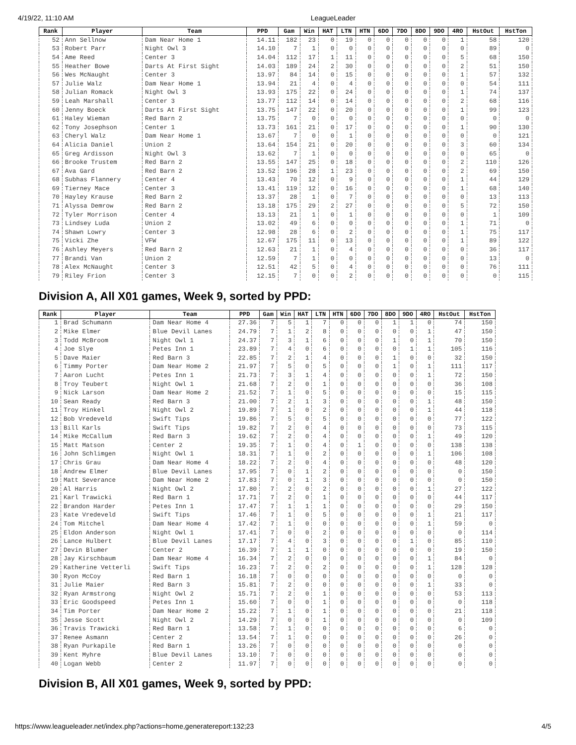4/19/22, 11:10 AM LeagueLeader
| Rank | Player | Team | PPD | Gam | Win | HAT | LTN | HTN | 6DO | 7DO | 8DO | 9DO | 4RO | HstOut | HstTon |
| --- | --- | --- | --- | --- | --- | --- | --- | --- | --- | --- | --- | --- | --- | --- | --- |
| 52 | Ann Sellnow | Dam Near Home 1 | 14.11 | 182 | 23 | 0 | 19 | 0 | 0 | 0 | 0 | 0 | 1 | 58 | 120 |
| 53 | Robert Parr | Night Owl 3 | 14.10 | 7 | 1 | 0 | 0 | 0 | 0 | 0 | 0 | 0 | 0 | 89 | 0 |
| 54 | Ame Reed | Center 3 | 14.04 | 112 | 17 | 1 | 11 | 0 | 0 | 0 | 0 | 0 | 5 | 68 | 150 |
| 55 | Heather Bowe | Darts At First Sight | 14.03 | 189 | 24 | 2 | 30 | 0 | 0 | 0 | 0 | 0 | 2 | 51 | 150 |
| 56 | Wes McNaught | Center 3 | 13.97 | 84 | 14 | 0 | 15 | 0 | 0 | 0 | 0 | 0 | 1 | 57 | 132 |
| 57 | Julie Walz | Dam Near Home 1 | 13.94 | 21 | 4 | 0 | 4 | 0 | 0 | 0 | 0 | 0 | 0 | 54 | 111 |
| 58 | Julian Romack | Night Owl 3 | 13.93 | 175 | 22 | 0 | 24 | 0 | 0 | 0 | 0 | 0 | 1 | 74 | 137 |
| 59 | Leah Marshall | Center 3 | 13.77 | 112 | 14 | 0 | 14 | 0 | 0 | 0 | 0 | 0 | 2 | 68 | 116 |
| 60 | Jenny Boeck | Darts At First Sight | 13.75 | 147 | 22 | 0 | 20 | 0 | 0 | 0 | 0 | 0 | 1 | 99 | 123 |
| 61 | Haley Wieman | Red Barn 2 | 13.75 | 7 | 0 | 0 | 0 | 0 | 0 | 0 | 0 | 0 | 0 | 0 | 0 |
| 62 | Tony Josephson | Center 1 | 13.73 | 161 | 21 | 0 | 17 | 0 | 0 | 0 | 0 | 0 | 1 | 90 | 130 |
| 63 | Cheryl Walz | Dam Near Home 1 | 13.67 | 7 | 0 | 0 | 1 | 0 | 0 | 0 | 0 | 0 | 0 | 0 | 121 |
| 64 | Alicia Daniel | Union 2 | 13.64 | 154 | 21 | 0 | 20 | 0 | 0 | 0 | 0 | 0 | 3 | 60 | 134 |
| 65 | Greg Ardisson | Night Owl 3 | 13.62 | 7 | 1 | 0 | 0 | 0 | 0 | 0 | 0 | 0 | 0 | 65 | 0 |
| 66 | Brooke Trustem | Red Barn 2 | 13.55 | 147 | 25 | 0 | 18 | 0 | 0 | 0 | 0 | 0 | 2 | 110 | 126 |
| 67 | Ava Gard | Red Barn 2 | 13.52 | 196 | 28 | 1 | 23 | 0 | 0 | 0 | 0 | 0 | 2 | 69 | 150 |
| 68 | Subhas Flannery | Center 4 | 13.43 | 70 | 12 | 0 | 9 | 0 | 0 | 0 | 0 | 0 | 1 | 44 | 129 |
| 69 | Tierney Mace | Center 3 | 13.41 | 119 | 12 | 0 | 16 | 0 | 0 | 0 | 0 | 0 | 1 | 68 | 140 |
| 70 | Hayley Krause | Red Barn 2 | 13.37 | 28 | 1 | 0 | 7 | 0 | 0 | 0 | 0 | 0 | 0 | 13 | 113 |
| 71 | Alyssa Demrow | Red Barn 2 | 13.18 | 175 | 29 | 2 | 27 | 0 | 0 | 0 | 0 | 0 | 5 | 72 | 150 |
| 72 | Tyler Morrison | Center 4 | 13.13 | 21 | 1 | 0 | 1 | 0 | 0 | 0 | 0 | 0 | 0 | 1 | 109 |
| 73 | Lindsey Luda | Union 2 | 13.02 | 49 | 6 | 0 | 0 | 0 | 0 | 0 | 0 | 0 | 1 | 71 | 0 |
| 74 | Shawn Lowry | Center 3 | 12.98 | 28 | 6 | 0 | 2 | 0 | 0 | 0 | 0 | 0 | 1 | 75 | 117 |
| 75 | Vicki Zhe | VFW | 12.67 | 175 | 11 | 0 | 13 | 0 | 0 | 0 | 0 | 0 | 1 | 89 | 122 |
| 76 | Ashley Meyers | Red Barn 2 | 12.63 | 21 | 1 | 0 | 4 | 0 | 0 | 0 | 0 | 0 | 0 | 36 | 117 |
| 77 | Brandi Van | Union 2 | 12.59 | 7 | 1 | 0 | 0 | 0 | 0 | 0 | 0 | 0 | 0 | 13 | 0 |
| 78 | Alex McNaught | Center 3 | 12.51 | 42 | 5 | 0 | 4 | 0 | 0 | 0 | 0 | 0 | 0 | 76 | 111 |
| 79 | Riley Frion | Center 3 | 12.15 | 7 | 0 | 0 | 2 | 0 | 0 | 0 | 0 | 0 | 0 | 0 | 115 |
Division A, All X01 games, Week 9, sorted by PPD:
| Rank | Player | Team | PPD | Gam | Win | HAT | LTN | HTN | 6DO | 7DO | 8DO | 9DO | 4RO | HstOut | HstTon |
| --- | --- | --- | --- | --- | --- | --- | --- | --- | --- | --- | --- | --- | --- | --- | --- |
| 1 | Brad Schumann | Dam Near Home 4 | 27.36 | 7 | 5 | 1 | 7 | 0 | 0 | 0 | 1 | 1 | 0 | 74 | 150 |
| 2 | Mike Elmer | Blue Devil Lanes | 24.79 | 7 | 1 | 2 | 8 | 0 | 0 | 0 | 0 | 0 | 1 | 47 | 150 |
| 3 | Todd McBroom | Night Owl 1 | 24.37 | 7 | 3 | 1 | 6 | 0 | 0 | 0 | 1 | 0 | 1 | 70 | 150 |
| 4 | Joe Slye | Petes Inn 1 | 23.89 | 7 | 4 | 0 | 6 | 0 | 0 | 0 | 0 | 1 | 1 | 105 | 116 |
| 5 | Dave Maier | Red Barn 3 | 22.85 | 7 | 2 | 1 | 4 | 0 | 0 | 0 | 1 | 0 | 0 | 32 | 150 |
| 6 | Timmy Porter | Dam Near Home 2 | 21.97 | 7 | 5 | 0 | 5 | 0 | 0 | 0 | 1 | 0 | 1 | 111 | 117 |
| 7 | Aaron Lucht | Petes Inn 1 | 21.73 | 7 | 3 | 1 | 4 | 0 | 0 | 0 | 0 | 0 | 1 | 72 | 150 |
| 8 | Troy Teubert | Night Owl 1 | 21.68 | 7 | 2 | 0 | 1 | 0 | 0 | 0 | 0 | 0 | 0 | 36 | 108 |
| 9 | Nick Larson | Dam Near Home 2 | 21.52 | 7 | 1 | 0 | 5 | 0 | 0 | 0 | 0 | 0 | 0 | 15 | 115 |
| 10 | Sean Ready | Red Barn 3 | 21.00 | 7 | 2 | 1 | 3 | 0 | 0 | 0 | 0 | 0 | 1 | 48 | 150 |
| 11 | Troy Hinkel | Night Owl 2 | 19.89 | 7 | 1 | 0 | 2 | 0 | 0 | 0 | 0 | 0 | 1 | 44 | 118 |
| 12 | Bob Vredeveld | Swift Tips | 19.86 | 7 | 5 | 0 | 5 | 0 | 0 | 0 | 0 | 0 | 0 | 77 | 122 |
| 13 | Bill Karls | Swift Tips | 19.82 | 7 | 2 | 0 | 4 | 0 | 0 | 0 | 0 | 0 | 0 | 73 | 115 |
| 14 | Mike McCallum | Red Barn 3 | 19.62 | 7 | 2 | 0 | 4 | 0 | 0 | 0 | 0 | 0 | 1 | 49 | 120 |
| 15 | Matt Matson | Center 2 | 19.35 | 7 | 1 | 0 | 4 | 0 | 1 | 0 | 0 | 0 | 0 | 138 | 138 |
| 16 | John Schlimgen | Night Owl 1 | 18.31 | 7 | 1 | 0 | 2 | 0 | 0 | 0 | 0 | 0 | 1 | 106 | 108 |
| 17 | Chris Grau | Dam Near Home 4 | 18.22 | 7 | 2 | 0 | 4 | 0 | 0 | 0 | 0 | 0 | 0 | 48 | 120 |
| 18 | Andrew Elmer | Blue Devil Lanes | 17.95 | 7 | 0 | 1 | 2 | 0 | 0 | 0 | 0 | 0 | 0 | 0 | 150 |
| 19 | Matt Severance | Dam Near Home 2 | 17.83 | 7 | 0 | 1 | 3 | 0 | 0 | 0 | 0 | 0 | 0 | 0 | 150 |
| 20 | Al Harris | Night Owl 2 | 17.80 | 7 | 2 | 0 | 2 | 0 | 0 | 0 | 0 | 0 | 1 | 27 | 122 |
| 21 | Karl Trawicki | Red Barn 1 | 17.71 | 7 | 2 | 0 | 1 | 0 | 0 | 0 | 0 | 0 | 0 | 44 | 117 |
| 22 | Brandon Harder | Petes Inn 1 | 17.47 | 7 | 1 | 1 | 1 | 0 | 0 | 0 | 0 | 0 | 0 | 29 | 150 |
| 23 | Kate Vredeveld | Swift Tips | 17.46 | 7 | 1 | 0 | 5 | 0 | 0 | 0 | 0 | 0 | 1 | 21 | 117 |
| 24 | Tom Mitchel | Dam Near Home 4 | 17.42 | 7 | 1 | 0 | 0 | 0 | 0 | 0 | 0 | 0 | 1 | 59 | 0 |
| 25 | Eldon Anderson | Night Owl 1 | 17.41 | 7 | 0 | 0 | 2 | 0 | 0 | 0 | 0 | 0 | 0 | 0 | 114 |
| 26 | Lance Hulbert | Blue Devil Lanes | 17.17 | 7 | 4 | 0 | 3 | 0 | 0 | 0 | 0 | 1 | 0 | 85 | 110 |
| 27 | Devin Blumer | Center 2 | 16.39 | 7 | 1 | 1 | 0 | 0 | 0 | 0 | 0 | 0 | 0 | 19 | 150 |
| 28 | Jay Kirschbaum | Dam Near Home 4 | 16.34 | 7 | 2 | 0 | 0 | 0 | 0 | 0 | 0 | 0 | 1 | 84 | 0 |
| 29 | Katherine Vetterli | Swift Tips | 16.23 | 7 | 2 | 0 | 2 | 0 | 0 | 0 | 0 | 0 | 1 | 128 | 128 |
| 30 | Ryon McCoy | Red Barn 1 | 16.18 | 7 | 0 | 0 | 0 | 0 | 0 | 0 | 0 | 0 | 0 | 0 | 0 |
| 31 | Julie Maier | Red Barn 3 | 15.81 | 7 | 2 | 0 | 0 | 0 | 0 | 0 | 0 | 0 | 1 | 33 | 0 |
| 32 | Ryan Armstrong | Night Owl 2 | 15.71 | 7 | 2 | 0 | 1 | 0 | 0 | 0 | 0 | 0 | 0 | 53 | 113 |
| 33 | Eric Goodspeed | Petes Inn 1 | 15.60 | 7 | 0 | 0 | 1 | 0 | 0 | 0 | 0 | 0 | 0 | 0 | 118 |
| 34 | Tim Porter | Dam Near Home 2 | 15.22 | 7 | 1 | 0 | 1 | 0 | 0 | 0 | 0 | 0 | 0 | 21 | 118 |
| 35 | Jesse Scott | Night Owl 2 | 14.29 | 7 | 0 | 0 | 1 | 0 | 0 | 0 | 0 | 0 | 0 | 0 | 109 |
| 36 | Travis Trawicki | Red Barn 1 | 13.58 | 7 | 1 | 0 | 0 | 0 | 0 | 0 | 0 | 0 | 0 | 6 | 0 |
| 37 | Renee Asmann | Center 2 | 13.54 | 7 | 1 | 0 | 0 | 0 | 0 | 0 | 0 | 0 | 0 | 26 | 0 |
| 38 | Ryan Purkapile | Red Barn 1 | 13.26 | 7 | 0 | 0 | 0 | 0 | 0 | 0 | 0 | 0 | 0 | 0 | 0 |
| 39 | Kent Myhre | Blue Devil Lanes | 13.10 | 7 | 0 | 0 | 0 | 0 | 0 | 0 | 0 | 0 | 0 | 0 | 0 |
| 40 | Logan Webb | Center 2 | 11.97 | 7 | 0 | 0 | 0 | 0 | 0 | 0 | 0 | 0 | 0 | 0 | 0 |
Division B, All X01 games, Week 9, sorted by PPD:
https://www.leagueleader.net/index.php?actions=home,generatereport:132;23 4/5